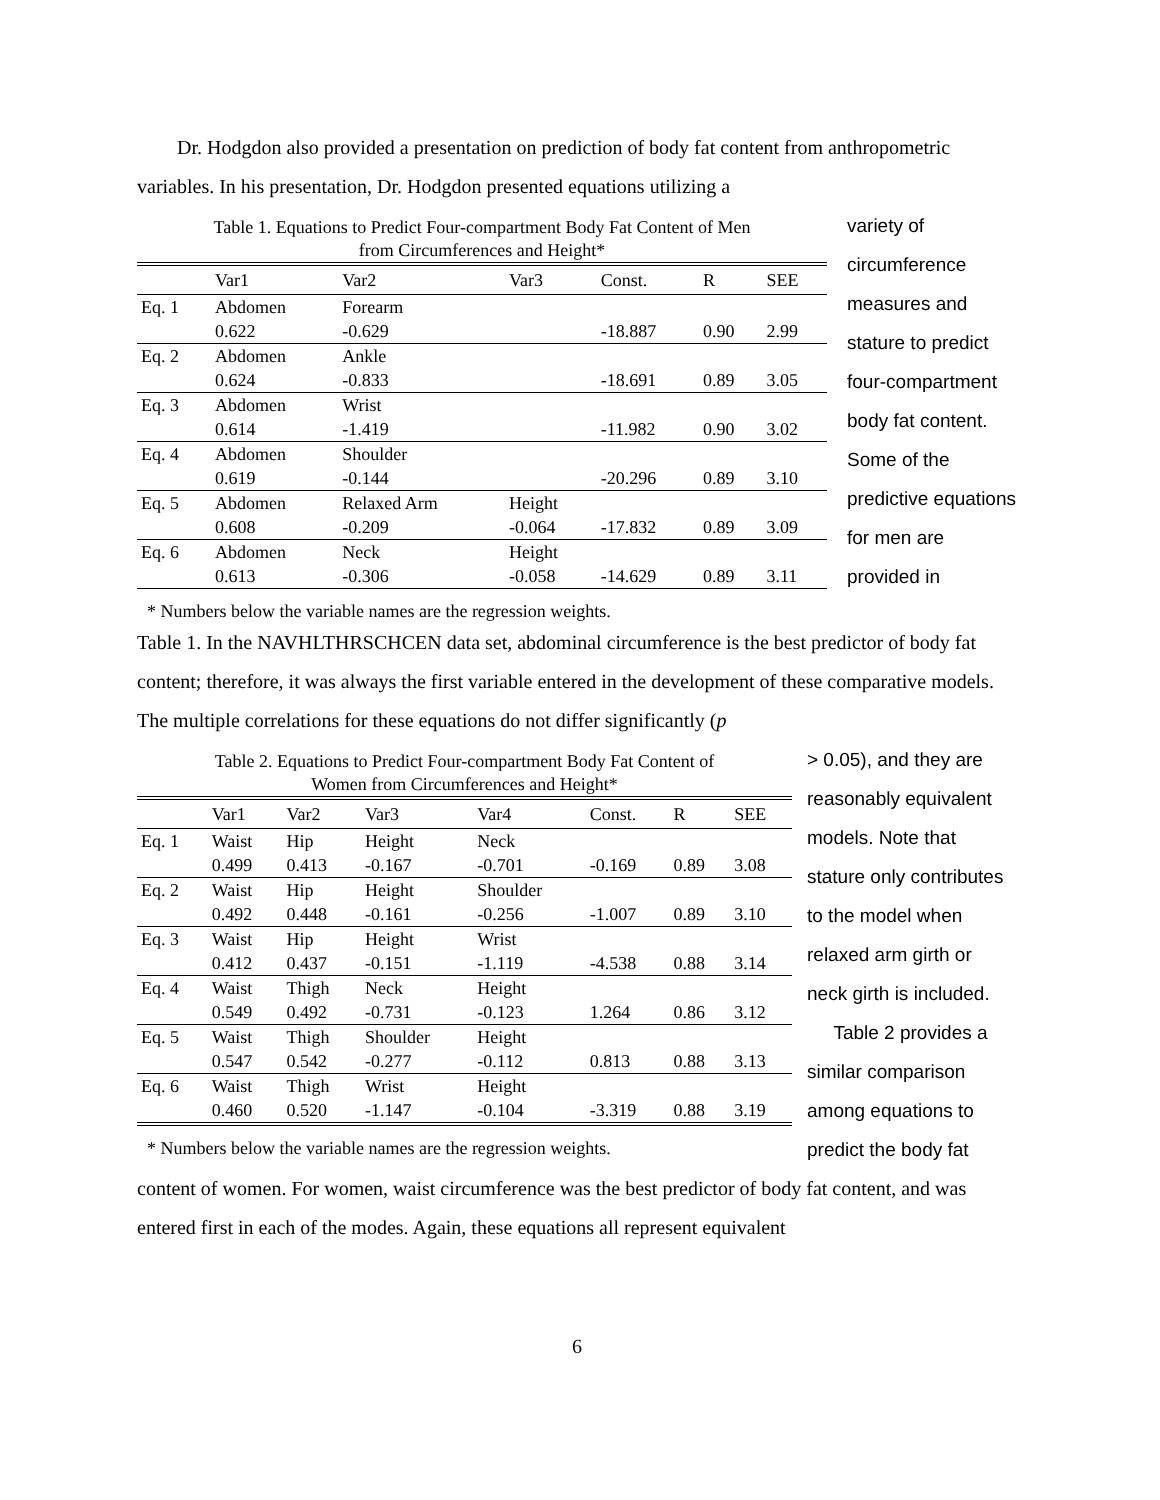Dr. Hodgdon also provided a presentation on prediction of body fat content from anthropometric variables. In his presentation, Dr. Hodgdon presented equations utilizing a
Table 1. Equations to Predict Four-compartment Body Fat Content of Men
from Circumferences and Height*
| | Var1 | Var2 | Var3 | Const. | R | SEE |
| --- | --- | --- | --- | --- | --- | --- |
| Eq. 1 | Abdomen | Forearm | | | | |
| | 0.622 | -0.629 | | -18.887 | 0.90 | 2.99 |
| Eq. 2 | Abdomen | Ankle | | | | |
| | 0.624 | -0.833 | | -18.691 | 0.89 | 3.05 |
| Eq. 3 | Abdomen | Wrist | | | | |
| | 0.614 | -1.419 | | -11.982 | 0.90 | 3.02 |
| Eq. 4 | Abdomen | Shoulder | | | | |
| | 0.619 | -0.144 | | -20.296 | 0.89 | 3.10 |
| Eq. 5 | Abdomen | Relaxed Arm | Height | | | |
| | 0.608 | -0.209 | -0.064 | -17.832 | 0.89 | 3.09 |
| Eq. 6 | Abdomen | Neck | Height | | | |
| | 0.613 | -0.306 | -0.058 | -14.629 | 0.89 | 3.11 |
* Numbers below the variable names are the regression weights.
variety of circumference measures and stature to predict four-compartment body fat content. Some of the predictive equations for men are provided in
Table 1. In the NAVHLTHRSCHCEN data set, abdominal circumference is the best predictor of body fat content; therefore, it was always the first variable entered in the development of these comparative models. The multiple correlations for these equations do not differ significantly (p
Table 2. Equations to Predict Four-compartment Body Fat Content of
Women from Circumferences and Height*
| | Var1 | Var2 | Var3 | Var4 | Const. | R | SEE |
| --- | --- | --- | --- | --- | --- | --- | --- |
| Eq. 1 | Waist | Hip | Height | Neck | | | |
| | 0.499 | 0.413 | -0.167 | -0.701 | -0.169 | 0.89 | 3.08 |
| Eq. 2 | Waist | Hip | Height | Shoulder | | | |
| | 0.492 | 0.448 | -0.161 | -0.256 | -1.007 | 0.89 | 3.10 |
| Eq. 3 | Waist | Hip | Height | Wrist | | | |
| | 0.412 | 0.437 | -0.151 | -1.119 | -4.538 | 0.88 | 3.14 |
| Eq. 4 | Waist | Thigh | Neck | Height | | | |
| | 0.549 | 0.492 | -0.731 | -0.123 | 1.264 | 0.86 | 3.12 |
| Eq. 5 | Waist | Thigh | Shoulder | Height | | | |
| | 0.547 | 0.542 | -0.277 | -0.112 | 0.813 | 0.88 | 3.13 |
| Eq. 6 | Waist | Thigh | Wrist | Height | | | |
| | 0.460 | 0.520 | -1.147 | -0.104 | -3.319 | 0.88 | 3.19 |
* Numbers below the variable names are the regression weights.
> 0.05), and they are reasonably equivalent models. Note that stature only contributes to the model when relaxed arm girth or neck girth is included.
Table 2 provides a similar comparison among equations to predict the body fat
content of women. For women, waist circumference was the best predictor of body fat content, and was entered first in each of the modes. Again, these equations all represent equivalent
6